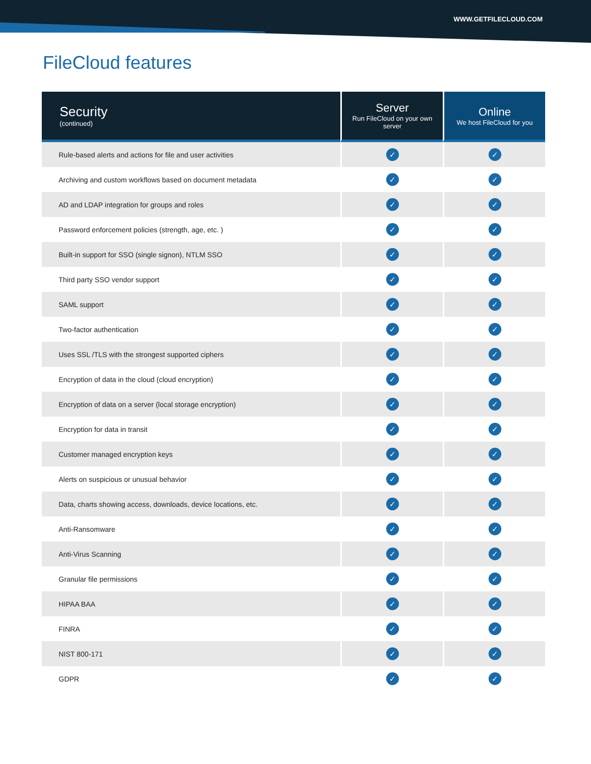WWW.GETFILECLOUD.COM
FileCloud features
| Security (continued) | Server Run FileCloud on your own server | Online We host FileCloud for you |
| --- | --- | --- |
| Rule-based alerts and actions for file and user activities | ✓ | ✓ |
| Archiving and custom workflows based on document metadata | ✓ | ✓ |
| AD and LDAP integration for groups and roles | ✓ | ✓ |
| Password enforcement policies (strength, age, etc. ) | ✓ | ✓ |
| Built-in support for SSO (single signon), NTLM SSO | ✓ | ✓ |
| Third party SSO vendor support | ✓ | ✓ |
| SAML support | ✓ | ✓ |
| Two-factor authentication | ✓ | ✓ |
| Uses SSL /TLS with the strongest supported ciphers | ✓ | ✓ |
| Encryption of data in the cloud (cloud encryption) | ✓ | ✓ |
| Encryption of data on a server (local storage encryption) | ✓ | ✓ |
| Encryption for data in transit | ✓ | ✓ |
| Customer managed encryption keys | ✓ | ✓ |
| Alerts on suspicious or unusual behavior | ✓ | ✓ |
| Data, charts showing access, downloads, device locations, etc. | ✓ | ✓ |
| Anti-Ransomware | ✓ | ✓ |
| Anti-Virus Scanning | ✓ | ✓ |
| Granular file permissions | ✓ | ✓ |
| HIPAA BAA | ✓ | ✓ |
| FINRA | ✓ | ✓ |
| NIST 800-171 | ✓ | ✓ |
| GDPR | ✓ | ✓ |